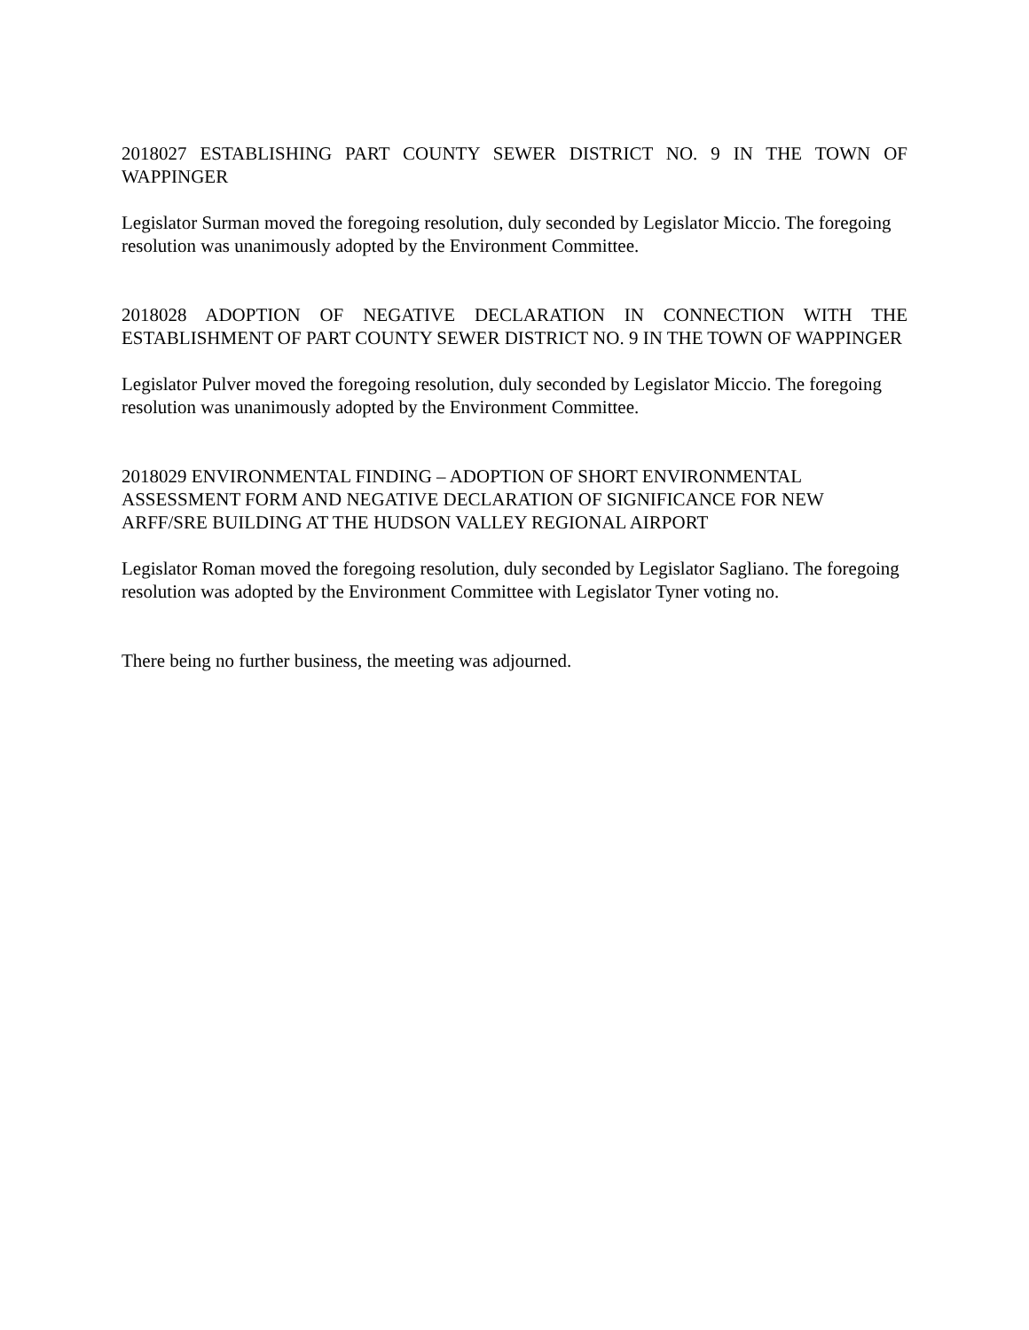2018027 ESTABLISHING PART COUNTY SEWER DISTRICT NO. 9 IN THE TOWN OF WAPPINGER
Legislator Surman moved the foregoing resolution, duly seconded by Legislator Miccio. The foregoing resolution was unanimously adopted by the Environment Committee.
2018028 ADOPTION OF NEGATIVE DECLARATION IN CONNECTION WITH THE ESTABLISHMENT OF PART COUNTY SEWER DISTRICT NO. 9 IN THE TOWN OF WAPPINGER
Legislator Pulver moved the foregoing resolution, duly seconded by Legislator Miccio. The foregoing resolution was unanimously adopted by the Environment Committee.
2018029 ENVIRONMENTAL FINDING – ADOPTION OF SHORT ENVIRONMENTAL ASSESSMENT FORM AND NEGATIVE DECLARATION OF SIGNIFICANCE FOR NEW ARFF/SRE BUILDING AT THE HUDSON VALLEY REGIONAL AIRPORT
Legislator Roman moved the foregoing resolution, duly seconded by Legislator Sagliano. The foregoing resolution was adopted by the Environment Committee with Legislator Tyner voting no.
There being no further business, the meeting was adjourned.